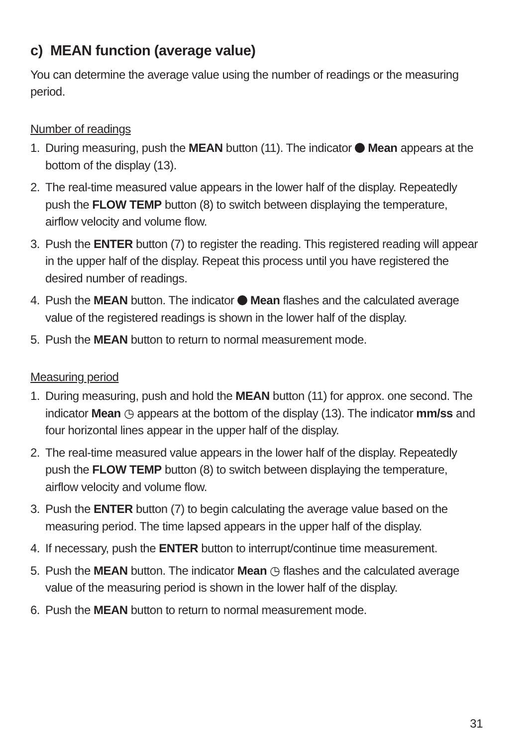c) MEAN function (average value)
You can determine the average value using the number of readings or the measuring period.
Number of readings
1. During measuring, push the MEAN button (11). The indicator Mean appears at the bottom of the display (13).
2. The real-time measured value appears in the lower half of the display. Repeatedly push the FLOW TEMP button (8) to switch between displaying the temperature, airflow velocity and volume flow.
3. Push the ENTER button (7) to register the reading. This registered reading will appear in the upper half of the display. Repeat this process until you have registered the desired number of readings.
4. Push the MEAN button. The indicator Mean flashes and the calculated average value of the registered readings is shown in the lower half of the display.
5. Push the MEAN button to return to normal measurement mode.
Measuring period
1. During measuring, push and hold the MEAN button (11) for approx. one second. The indicator Mean ◷ appears at the bottom of the display (13). The indicator mm/ss and four horizontal lines appear in the upper half of the display.
2. The real-time measured value appears in the lower half of the display. Repeatedly push the FLOW TEMP button (8) to switch between displaying the temperature, airflow velocity and volume flow.
3. Push the ENTER button (7) to begin calculating the average value based on the measuring period. The time lapsed appears in the upper half of the display.
4. If necessary, push the ENTER button to interrupt/continue time measurement.
5. Push the MEAN button. The indicator Mean ◷ flashes and the calculated average value of the measuring period is shown in the lower half of the display.
6. Push the MEAN button to return to normal measurement mode.
31